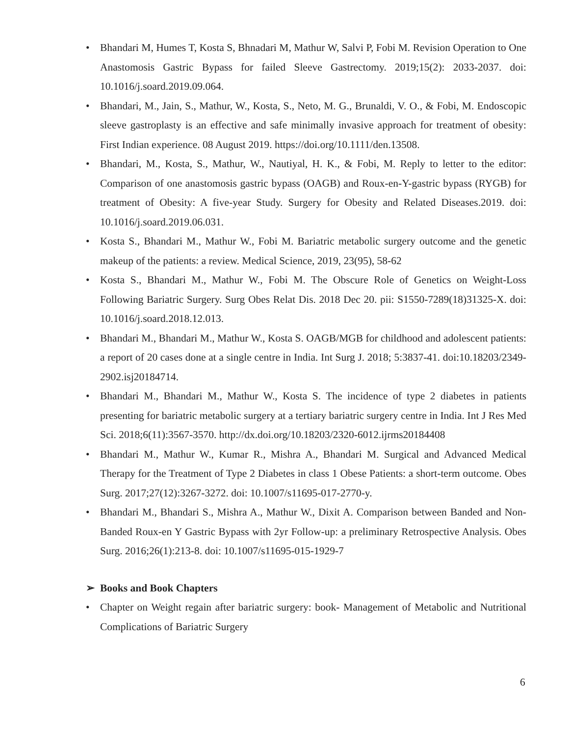• Bhandari M, Humes T, Kosta S, Bhnadari M, Mathur W, Salvi P, Fobi M. Revision Operation to One Anastomosis Gastric Bypass for failed Sleeve Gastrectomy. 2019;15(2): 2033-2037. doi: 10.1016/j.soard.2019.09.064.
• Bhandari, M., Jain, S., Mathur, W., Kosta, S., Neto, M. G., Brunaldi, V. O., & Fobi, M. Endoscopic sleeve gastroplasty is an effective and safe minimally invasive approach for treatment of obesity: First Indian experience. 08 August 2019. https://doi.org/10.1111/den.13508.
• Bhandari, M., Kosta, S., Mathur, W., Nautiyal, H. K., & Fobi, M. Reply to letter to the editor: Comparison of one anastomosis gastric bypass (OAGB) and Roux-en-Y-gastric bypass (RYGB) for treatment of Obesity: A five-year Study. Surgery for Obesity and Related Diseases.2019. doi: 10.1016/j.soard.2019.06.031.
• Kosta S., Bhandari M., Mathur W., Fobi M. Bariatric metabolic surgery outcome and the genetic makeup of the patients: a review. Medical Science, 2019, 23(95), 58-62
• Kosta S., Bhandari M., Mathur W., Fobi M. The Obscure Role of Genetics on Weight-Loss Following Bariatric Surgery. Surg Obes Relat Dis. 2018 Dec 20. pii: S1550-7289(18)31325-X. doi: 10.1016/j.soard.2018.12.013.
• Bhandari M., Bhandari M., Mathur W., Kosta S. OAGB/MGB for childhood and adolescent patients: a report of 20 cases done at a single centre in India. Int Surg J. 2018; 5:3837-41. doi:10.18203/2349-2902.isj20184714.
• Bhandari M., Bhandari M., Mathur W., Kosta S. The incidence of type 2 diabetes in patients presenting for bariatric metabolic surgery at a tertiary bariatric surgery centre in India. Int J Res Med Sci. 2018;6(11):3567-3570. http://dx.doi.org/10.18203/2320-6012.ijrms20184408
• Bhandari M., Mathur W., Kumar R., Mishra A., Bhandari M. Surgical and Advanced Medical Therapy for the Treatment of Type 2 Diabetes in class 1 Obese Patients: a short-term outcome. Obes Surg. 2017;27(12):3267-3272. doi: 10.1007/s11695-017-2770-y.
• Bhandari M., Bhandari S., Mishra A., Mathur W., Dixit A. Comparison between Banded and Non-Banded Roux-en Y Gastric Bypass with 2yr Follow-up: a preliminary Retrospective Analysis. Obes Surg. 2016;26(1):213-8. doi: 10.1007/s11695-015-1929-7
➢ Books and Book Chapters
• Chapter on Weight regain after bariatric surgery: book- Management of Metabolic and Nutritional Complications of Bariatric Surgery
6